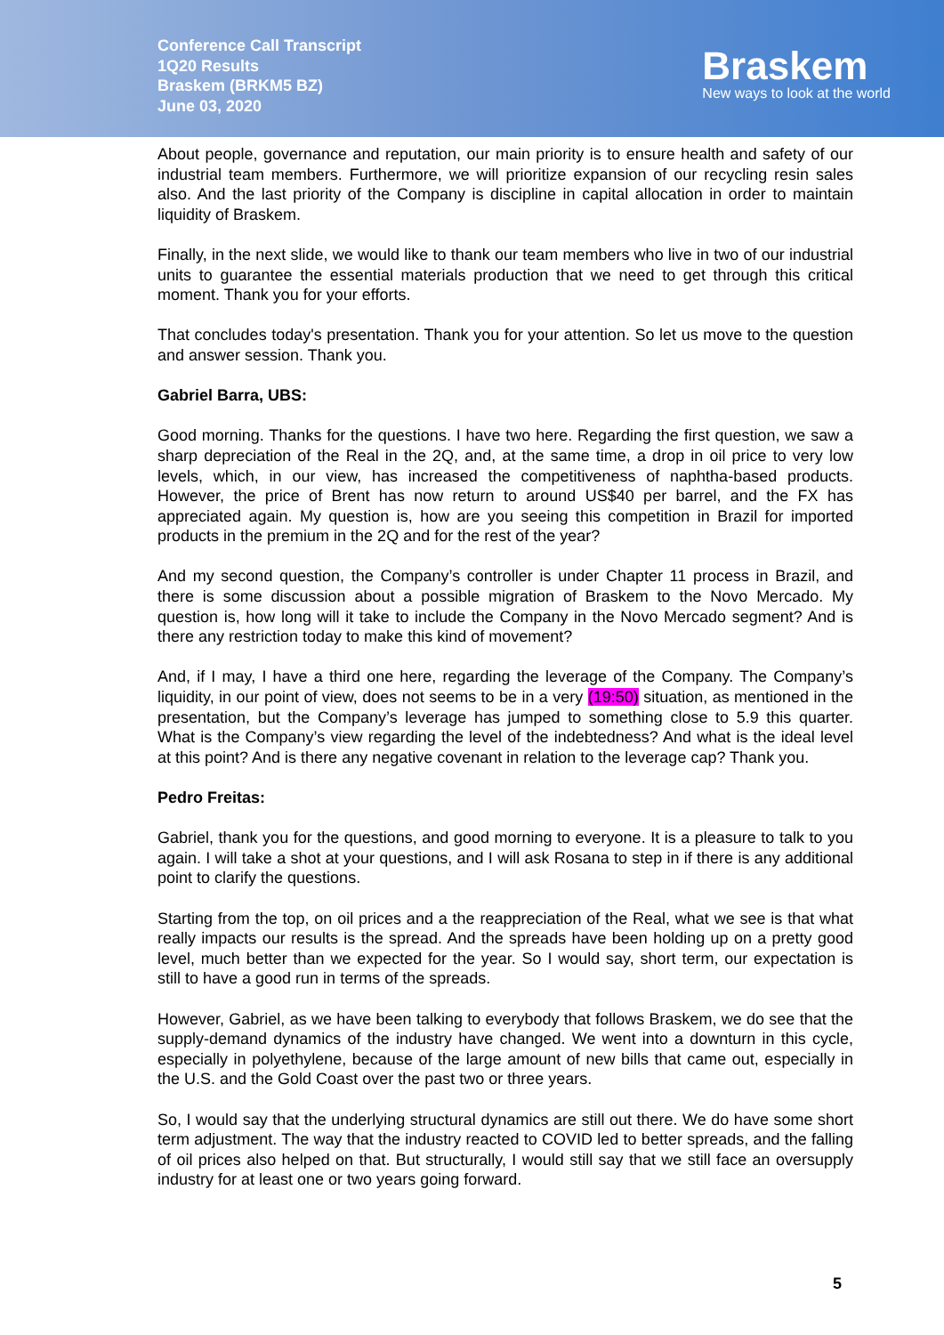Conference Call Transcript
1Q20 Results
Braskem (BRKM5 BZ)
June 03, 2020
Braskem
New ways to look at the world
About people, governance and reputation, our main priority is to ensure health and safety of our industrial team members. Furthermore, we will prioritize expansion of our recycling resin sales also. And the last priority of the Company is discipline in capital allocation in order to maintain liquidity of Braskem.
Finally, in the next slide, we would like to thank our team members who live in two of our industrial units to guarantee the essential materials production that we need to get through this critical moment. Thank you for your efforts.
That concludes today's presentation. Thank you for your attention. So let us move to the question and answer session. Thank you.
Gabriel Barra, UBS:
Good morning. Thanks for the questions. I have two here. Regarding the first question, we saw a sharp depreciation of the Real in the 2Q, and, at the same time, a drop in oil price to very low levels, which, in our view, has increased the competitiveness of naphtha-based products. However, the price of Brent has now return to around US$40 per barrel, and the FX has appreciated again. My question is, how are you seeing this competition in Brazil for imported products in the premium in the 2Q and for the rest of the year?
And my second question, the Company’s controller is under Chapter 11 process in Brazil, and there is some discussion about a possible migration of Braskem to the Novo Mercado. My question is, how long will it take to include the Company in the Novo Mercado segment? And is there any restriction today to make this kind of movement?
And, if I may, I have a third one here, regarding the leverage of the Company. The Company’s liquidity, in our point of view, does not seems to be in a very (19:50) situation, as mentioned in the presentation, but the Company’s leverage has jumped to something close to 5.9 this quarter. What is the Company’s view regarding the level of the indebtedness? And what is the ideal level at this point? And is there any negative covenant in relation to the leverage cap? Thank you.
Pedro Freitas:
Gabriel, thank you for the questions, and good morning to everyone. It is a pleasure to talk to you again. I will take a shot at your questions, and I will ask Rosana to step in if there is any additional point to clarify the questions.
Starting from the top, on oil prices and a the reappreciation of the Real, what we see is that what really impacts our results is the spread. And the spreads have been holding up on a pretty good level, much better than we expected for the year. So I would say, short term, our expectation is still to have a good run in terms of the spreads.
However, Gabriel, as we have been talking to everybody that follows Braskem, we do see that the supply-demand dynamics of the industry have changed. We went into a downturn in this cycle, especially in polyethylene, because of the large amount of new bills that came out, especially in the U.S. and the Gold Coast over the past two or three years.
So, I would say that the underlying structural dynamics are still out there. We do have some short term adjustment. The way that the industry reacted to COVID led to better spreads, and the falling of oil prices also helped on that. But structurally, I would still say that we still face an oversupply industry for at least one or two years going forward.
5